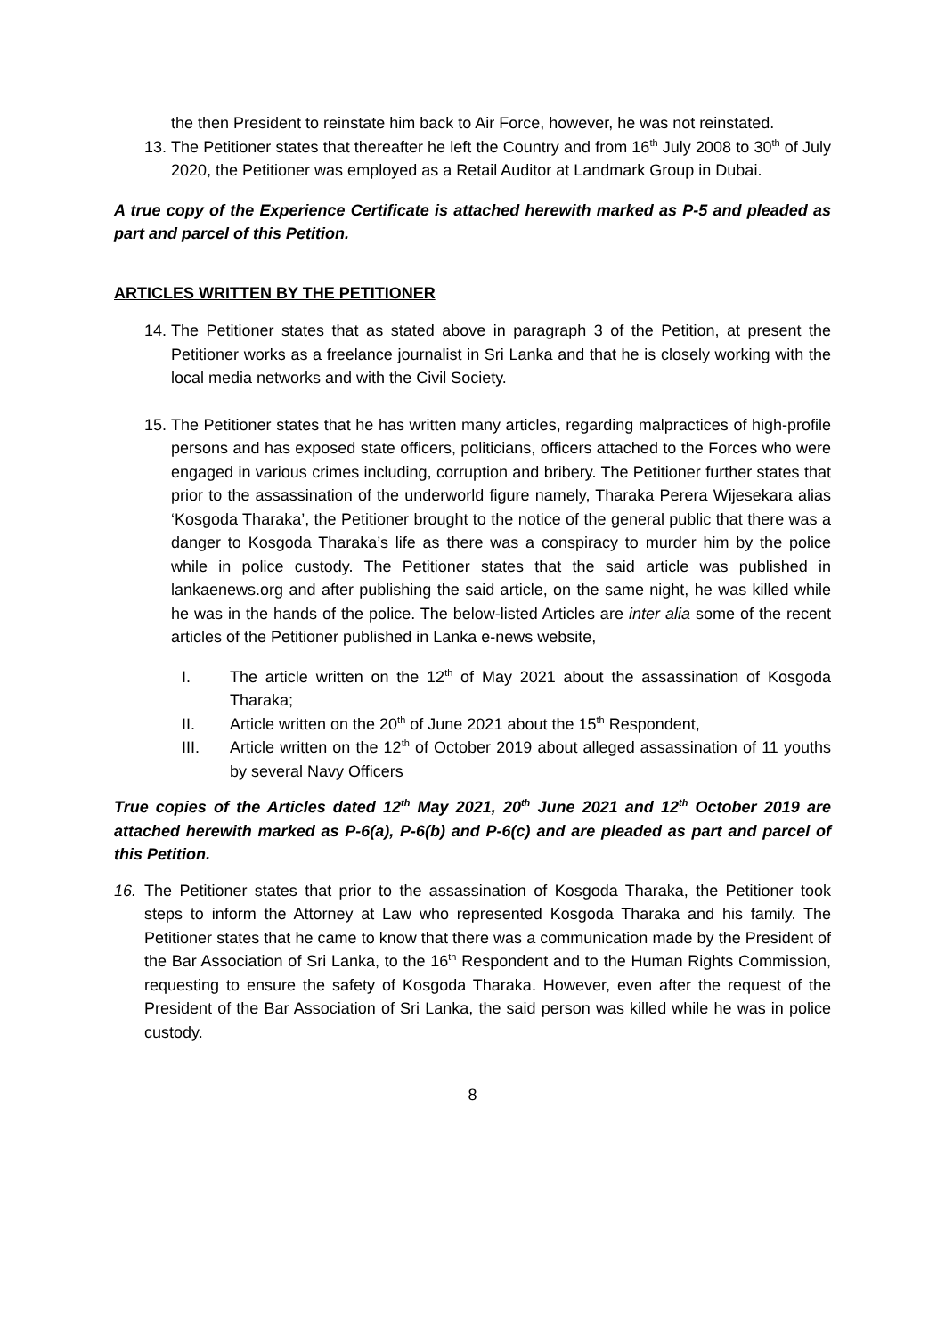the then President to reinstate him back to Air Force, however, he was not reinstated.
13.
The Petitioner states that thereafter he left the Country and from 16<sup>th</sup> July 2008 to 30<sup>th</sup> of July 2020, the Petitioner was employed as a Retail Auditor at Landmark Group in Dubai.
A true copy of the Experience Certificate is attached herewith marked as P-5 and pleaded as part and parcel of this Petition.
ARTICLES WRITTEN BY THE PETITIONER
14.
The Petitioner states that as stated above in paragraph 3 of the Petition, at present the Petitioner works as a freelance journalist in Sri Lanka and that he is closely working with the local media networks and with the Civil Society.
15.
The Petitioner states that he has written many articles, regarding malpractices of high-profile persons and has exposed state officers, politicians, officers attached to the Forces who were engaged in various crimes including, corruption and bribery. The Petitioner further states that prior to the assassination of the underworld figure namely, Tharaka Perera Wijesekara alias ‘Kosgoda Tharaka’, the Petitioner brought to the notice of the general public that there was a danger to Kosgoda Tharaka’s life as there was a conspiracy to murder him by the police while in police custody. The Petitioner states that the said article was published in lankaenews.org and after publishing the said article, on the same night, he was killed while he was in the hands of the police. The below-listed Articles are inter alia some of the recent articles of the Petitioner published in Lanka e-news website,
I. The article written on the 12<sup>th</sup> of May 2021 about the assassination of Kosgoda Tharaka;
II. Article written on the 20<sup>th</sup> of June 2021 about the 15<sup>th</sup> Respondent,
III. Article written on the 12<sup>th</sup> of October 2019 about alleged assassination of 11 youths by several Navy Officers
True copies of the Articles dated 12<sup>th</sup> May 2021, 20<sup>th</sup> June 2021 and 12<sup>th</sup> October 2019 are attached herewith marked as P-6(a), P-6(b) and P-6(c) and are pleaded as part and parcel of this Petition.
16. The Petitioner states that prior to the assassination of Kosgoda Tharaka, the Petitioner took steps to inform the Attorney at Law who represented Kosgoda Tharaka and his family. The Petitioner states that he came to know that there was a communication made by the President of the Bar Association of Sri Lanka, to the 16<sup>th</sup> Respondent and to the Human Rights Commission, requesting to ensure the safety of Kosgoda Tharaka. However, even after the request of the President of the Bar Association of Sri Lanka, the said person was killed while he was in police custody.
8